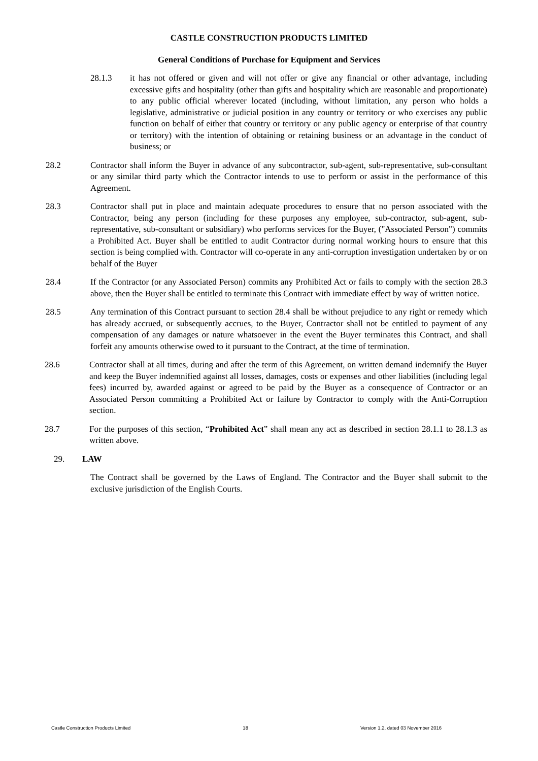CASTLE CONSTRUCTION PRODUCTS LIMITED
General Conditions of Purchase for Equipment and Services
28.1.3 it has not offered or given and will not offer or give any financial or other advantage, including excessive gifts and hospitality (other than gifts and hospitality which are reasonable and proportionate) to any public official wherever located (including, without limitation, any person who holds a legislative, administrative or judicial position in any country or territory or who exercises any public function on behalf of either that country or territory or any public agency or enterprise of that country or territory) with the intention of obtaining or retaining business or an advantage in the conduct of business; or
28.2 Contractor shall inform the Buyer in advance of any subcontractor, sub-agent, sub-representative, sub-consultant or any similar third party which the Contractor intends to use to perform or assist in the performance of this Agreement.
28.3 Contractor shall put in place and maintain adequate procedures to ensure that no person associated with the Contractor, being any person (including for these purposes any employee, sub-contractor, sub-agent, sub-representative, sub-consultant or subsidiary) who performs services for the Buyer, ("Associated Person") commits a Prohibited Act. Buyer shall be entitled to audit Contractor during normal working hours to ensure that this section is being complied with. Contractor will co-operate in any anti-corruption investigation undertaken by or on behalf of the Buyer
28.4 If the Contractor (or any Associated Person) commits any Prohibited Act or fails to comply with the section 28.3 above, then the Buyer shall be entitled to terminate this Contract with immediate effect by way of written notice.
28.5 Any termination of this Contract pursuant to section 28.4 shall be without prejudice to any right or remedy which has already accrued, or subsequently accrues, to the Buyer, Contractor shall not be entitled to payment of any compensation of any damages or nature whatsoever in the event the Buyer terminates this Contract, and shall forfeit any amounts otherwise owed to it pursuant to the Contract, at the time of termination.
28.6 Contractor shall at all times, during and after the term of this Agreement, on written demand indemnify the Buyer and keep the Buyer indemnified against all losses, damages, costs or expenses and other liabilities (including legal fees) incurred by, awarded against or agreed to be paid by the Buyer as a consequence of Contractor or an Associated Person committing a Prohibited Act or failure by Contractor to comply with the Anti-Corruption section.
28.7 For the purposes of this section, “Prohibited Act” shall mean any act as described in section 28.1.1 to 28.1.3 as written above.
29. LAW
The Contract shall be governed by the Laws of England. The Contractor and the Buyer shall submit to the exclusive jurisdiction of the English Courts.
Castle Construction Products Limited 18 Version 1.2, dated 03 November 2016